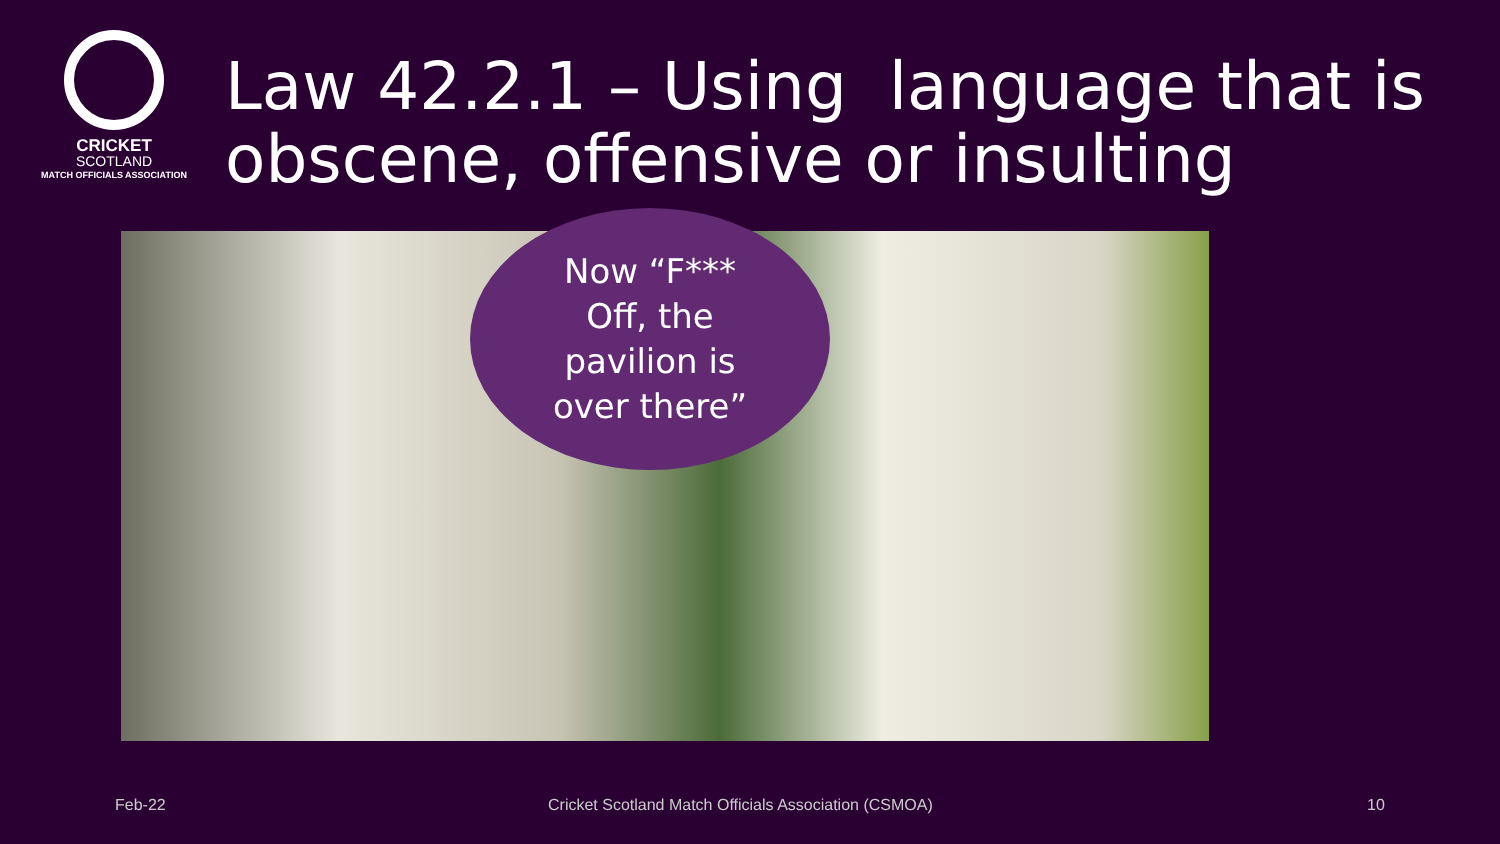CRICKET
SCOTLAND
MATCH OFFICIALS ASSOCIATION
Law 42.2.1 – Using language that is obscene, offensive or insulting
Now “F***
Off, the
pavilion is
over there”
Feb-22
Cricket Scotland Match Officials Association (CSMOA)
10